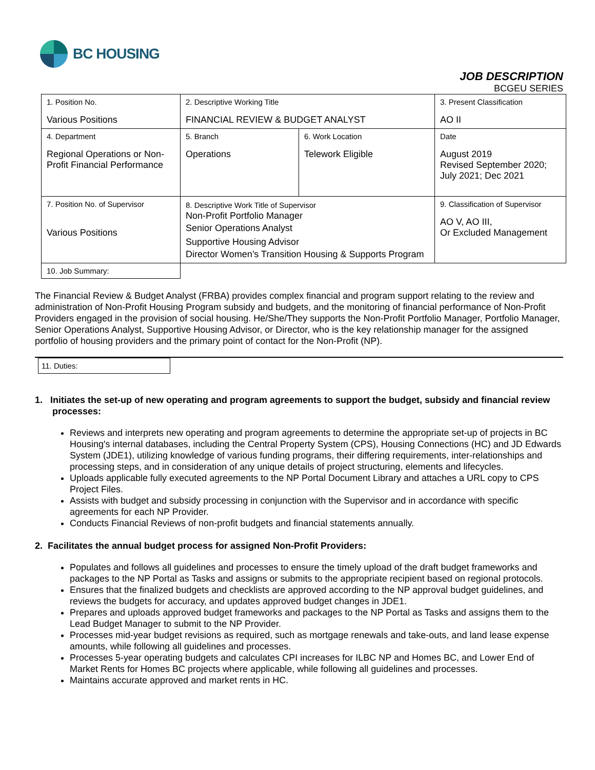BC HOUSING
JOB DESCRIPTION
BCGEU SERIES
| 1. Position No. Various Positions | 2. Descriptive Working Title FINANCIAL REVIEW & BUDGET ANALYST | | 3. Present Classification AO II |
| 4. Department Regional Operations or Non-Profit Financial Performance | 5. Branch Operations | 6. Work Location Telework Eligible | Date August 2019 Revised September 2020; July 2021; Dec 2021 |
| 7. Position No. of Supervisor Various Positions | 8. Descriptive Work Title of Supervisor Non-Profit Portfolio Manager Senior Operations Analyst Supportive Housing Advisor Director Women’s Transition Housing & Supports Program | | 9. Classification of Supervisor AO V, AO III, Or Excluded Management |
| 10. Job Summary: | | | |
The Financial Review & Budget Analyst (FRBA) provides complex financial and program support relating to the review and administration of Non-Profit Housing Program subsidy and budgets, and the monitoring of financial performance of Non-Profit Providers engaged in the provision of social housing. He/She/They supports the Non-Profit Portfolio Manager, Portfolio Manager, Senior Operations Analyst, Supportive Housing Advisor, or Director, who is the key relationship manager for the assigned portfolio of housing providers and the primary point of contact for the Non-Profit (NP).
11. Duties:
1. Initiates the set-up of new operating and program agreements to support the budget, subsidy and financial review processes:
Reviews and interprets new operating and program agreements to determine the appropriate set-up of projects in BC Housing's internal databases, including the Central Property System (CPS), Housing Connections (HC) and JD Edwards System (JDE1), utilizing knowledge of various funding programs, their differing requirements, inter-relationships and processing steps, and in consideration of any unique details of project structuring, elements and lifecycles.
Uploads applicable fully executed agreements to the NP Portal Document Library and attaches a URL copy to CPS Project Files.
Assists with budget and subsidy processing in conjunction with the Supervisor and in accordance with specific agreements for each NP Provider.
Conducts Financial Reviews of non-profit budgets and financial statements annually.
2. Facilitates the annual budget process for assigned Non-Profit Providers:
Populates and follows all guidelines and processes to ensure the timely upload of the draft budget frameworks and packages to the NP Portal as Tasks and assigns or submits to the appropriate recipient based on regional protocols.
Ensures that the finalized budgets and checklists are approved according to the NP approval budget guidelines, and reviews the budgets for accuracy, and updates approved budget changes in JDE1.
Prepares and uploads approved budget frameworks and packages to the NP Portal as Tasks and assigns them to the Lead Budget Manager to submit to the NP Provider.
Processes mid-year budget revisions as required, such as mortgage renewals and take-outs, and land lease expense amounts, while following all guidelines and processes.
Processes 5-year operating budgets and calculates CPI increases for ILBC NP and Homes BC, and Lower End of Market Rents for Homes BC projects where applicable, while following all guidelines and processes.
Maintains accurate approved and market rents in HC.